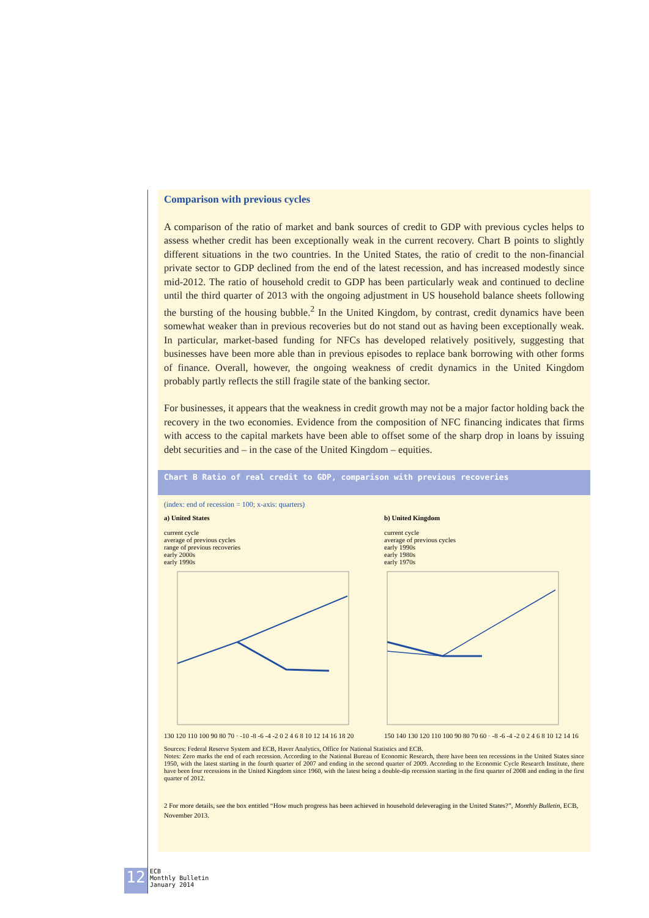Comparison with previous cycles
A comparison of the ratio of market and bank sources of credit to GDP with previous cycles helps to assess whether credit has been exceptionally weak in the current recovery. Chart B points to slightly different situations in the two countries. In the United States, the ratio of credit to the non-financial private sector to GDP declined from the end of the latest recession, and has increased modestly since mid-2012. The ratio of household credit to GDP has been particularly weak and continued to decline until the third quarter of 2013 with the ongoing adjustment in US household balance sheets following the bursting of the housing bubble.<sup>2</sup> In the United Kingdom, by contrast, credit dynamics have been somewhat weaker than in previous recoveries but do not stand out as having been exceptionally weak. In particular, market-based funding for NFCs has developed relatively positively, suggesting that businesses have been more able than in previous episodes to replace bank borrowing with other forms of finance. Overall, however, the ongoing weakness of credit dynamics in the United Kingdom probably partly reflects the still fragile state of the banking sector.
For businesses, it appears that the weakness in credit growth may not be a major factor holding back the recovery in the two economies. Evidence from the composition of NFC financing indicates that firms with access to the capital markets have been able to offset some of the sharp drop in loans by issuing debt securities and – in the case of the United Kingdom – equities.
Chart B Ratio of real credit to GDP, comparison with previous recoveries
(index: end of recession = 100; x-axis: quarters)
a) United States
current cycle
average of previous cycles
range of previous recoveries
early 2000s
early 1990s
130 120 110 100 90 80 70 · -10 -8 -6 -4 -2 0 2 4 6 8 10 12 14 16 18 20
b) United Kingdom
current cycle
average of previous cycles
early 1990s
early 1980s
early 1970s
150 140 130 120 110 100 90 80 70 60 · -8 -6 -4 -2 0 2 4 6 8 10 12 14 16
Sources: Federal Reserve System and ECB, Haver Analytics, Office for National Statistics and ECB.
Notes: Zero marks the end of each recession. According to the National Bureau of Economic Research, there have been ten recessions in the United States since 1950, with the latest starting in the fourth quarter of 2007 and ending in the second quarter of 2009. According to the Economic Cycle Research Institute, there have been four recessions in the United Kingdom since 1960, with the latest being a double-dip recession starting in the first quarter of 2008 and ending in the first quarter of 2012.
2 For more details, see the box entitled “How much progress has been achieved in household deleveraging in the United States?”, Monthly Bulletin, ECB, November 2013.
12
ECB
Monthly Bulletin
January 2014